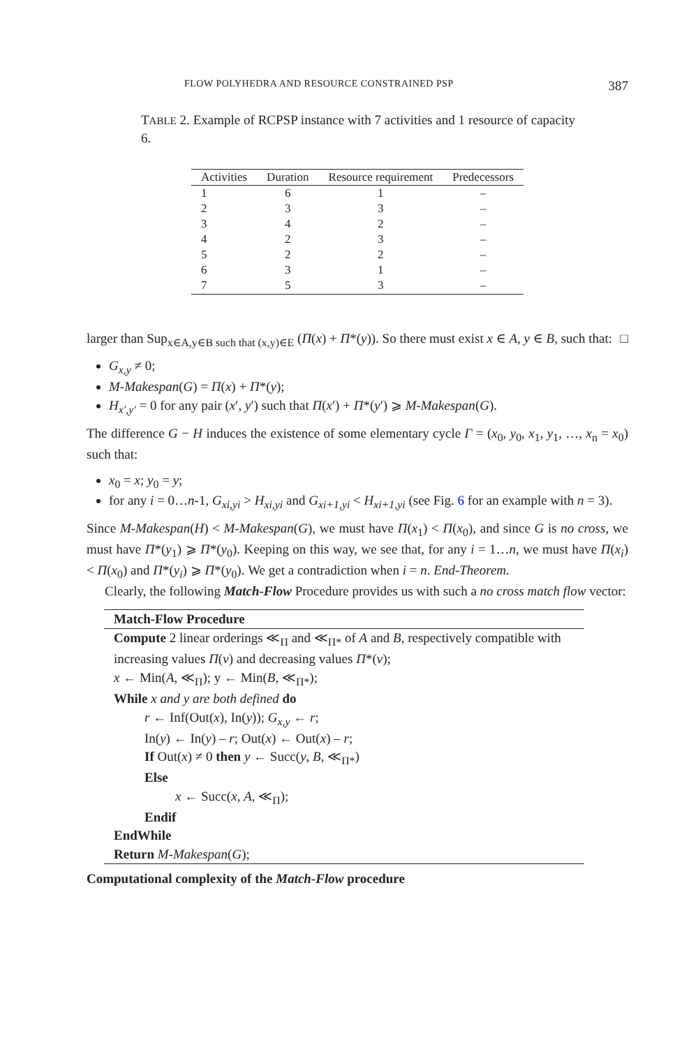FLOW POLYHEDRA AND RESOURCE CONSTRAINED PSP 387
TABLE 2. Example of RCPSP instance with 7 activities and 1 resource of capacity 6.
| Activities | Duration | Resource requirement | Predecessors |
| --- | --- | --- | --- |
| 1 | 6 | 1 | – |
| 2 | 3 | 3 | – |
| 3 | 4 | 2 | – |
| 4 | 2 | 3 | – |
| 5 | 2 | 2 | – |
| 6 | 3 | 1 | – |
| 7 | 5 | 3 | – |
larger than Sup<sub>x∈A,y∈B such that (x,y)∈E</sub> (Π(x) + Π*(y)). So there must exist x ∈ A, y ∈ B, such that: □
G<sub>x,y</sub> ≠ 0;
M-Makespan(G) = Π(x) + Π*(y);
H<sub>x′,y′</sub> = 0 for any pair (x′, y′) such that Π(x′) + Π*(y′) ⩾ M-Makespan(G).
The difference G − H induces the existence of some elementary cycle Γ = (x<sub>0</sub>, y<sub>0</sub>, x<sub>1</sub>, y<sub>1</sub>, …, x<sub>n</sub> = x<sub>0</sub>) such that:
x<sub>0</sub> = x; y<sub>0</sub> = y;
for any i = 0…n-1, G<sub>xi,yi</sub> > H<sub>xi,yi</sub> and G<sub>xi+1,yi</sub> < H<sub>xi+1,yi</sub> (see Fig. 6 for an example with n = 3).
Since M-Makespan(H) < M-Makespan(G), we must have Π(x<sub>1</sub>) < Π(x<sub>0</sub>), and since G is no cross, we must have Π*(y<sub>1</sub>) ⩾ Π*(y<sub>0</sub>). Keeping on this way, we see that, for any i = 1…n, we must have Π(x<sub>i</sub>) < Π(x<sub>0</sub>) and Π*(y<sub>i</sub>) ⩾ Π*(y<sub>0</sub>). We get a contradiction when i = n. End-Theorem.
Clearly, the following Match-Flow Procedure provides us with such a no cross match flow vector:
Match-Flow Procedure
Compute 2 linear orderings ≪<sub>Π</sub> and ≪<sub>Π*</sub> of A and B, respectively compatible with increasing values Π(v) and decreasing values Π*(v);
x ← Min(A, ≪<sub>Π</sub>); y ← Min(B, ≪<sub>Π*</sub>);
While x and y are both defined do
r ← Inf(Out(x), In(y)); G<sub>x,y</sub> ← r;
In(y) ← In(y) – r; Out(x) ← Out(x) – r;
If Out(x) ≠ 0 then y ← Succ(y, B, ≪<sub>Π*</sub>)
Else
x ← Succ(x, A, ≪<sub>Π</sub>);
Endif
EndWhile
Return M-Makespan(G);
Computational complexity of the Match-Flow procedure